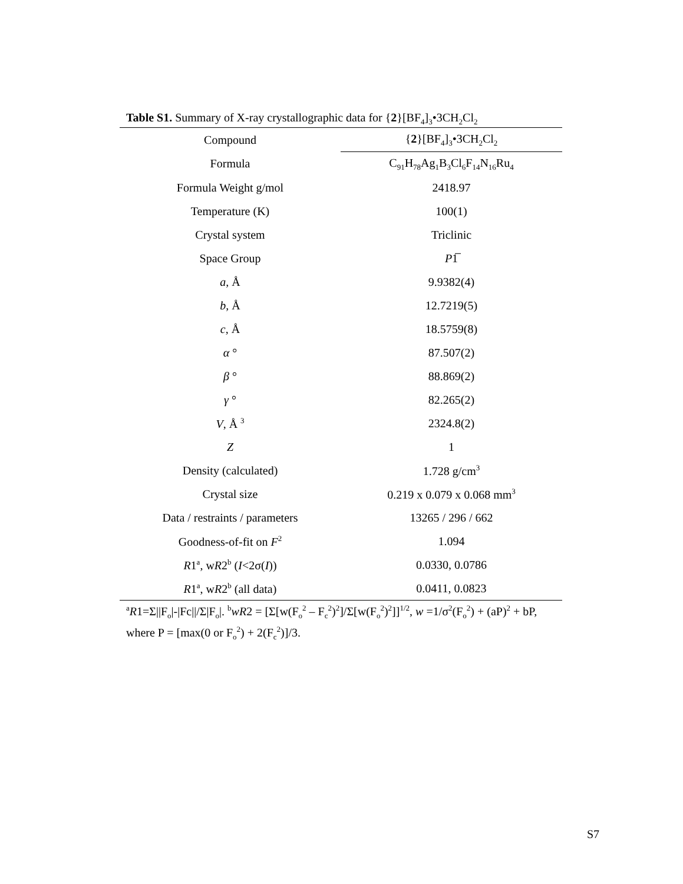Table S1. Summary of X-ray crystallographic data for {2}[BF<sub>4</sub>]<sub>3</sub>•3CH<sub>2</sub>Cl<sub>2</sub>
| Compound | { 2 }[BF<sub>4</sub>]<sub>3</sub>•3CH<sub>2</sub>Cl<sub>2</sub> |
| --- | --- |
| Formula | C<sub>91</sub>H<sub>78</sub>Ag<sub>1</sub>B<sub>3</sub>Cl<sub>6</sub>F<sub>14</sub>N<sub>16</sub>Ru<sub>4</sub> |
| Formula Weight g/mol | 2418.97 |
| Temperature (K) | 100(1) |
| Crystal system | Triclinic |
| Space Group | P 1̅ |
| a , Å | 9.9382(4) |
| b , Å | 12.7219(5) |
| c , Å | 18.5759(8) |
| α ° | 87.507(2) |
| β ° | 88.869(2) |
| γ ° | 82.265(2) |
| V , Å <sup>3</sup> | 2324.8(2) |
| Z | 1 |
| Density (calculated) | 1.728 g/cm<sup>3</sup> |
| Crystal size | 0.219 x 0.079 x 0.068 mm<sup>3</sup> |
| Data / restraints / parameters | 13265 / 296 / 662 |
| Goodness-of-fit on F<sup>2</sup> | 1.094 |
| R 1<sup>a</sup>, w R 2<sup>b</sup> ( I <2σ( I )) | 0.0330, 0.0786 |
| R 1<sup>a</sup>, w R 2<sup>b</sup> (all data) | 0.0411, 0.0823 |
<sup>a</sup> R1=Σ||F<sub>o</sub>|-|Fc||/Σ|F<sub>o</sub>|. <sup>b</sup>wR2 = [Σ[w(F<sub>o</sub><sup>2</sup> – F<sub>c</sub><sup>2</sup>)<sup>2</sup>]/Σ[w(F<sub>o</sub><sup>2</sup>)<sup>2</sup>]]<sup>1/2</sup>, w =1/σ<sup>2</sup>(F<sub>o</sub><sup>2</sup>) + (aP)<sup>2</sup> + bP, where P = [max(0 or F<sub>o</sub><sup>2</sup>) + 2(F<sub>c</sub><sup>2</sup>)]/3.
S7